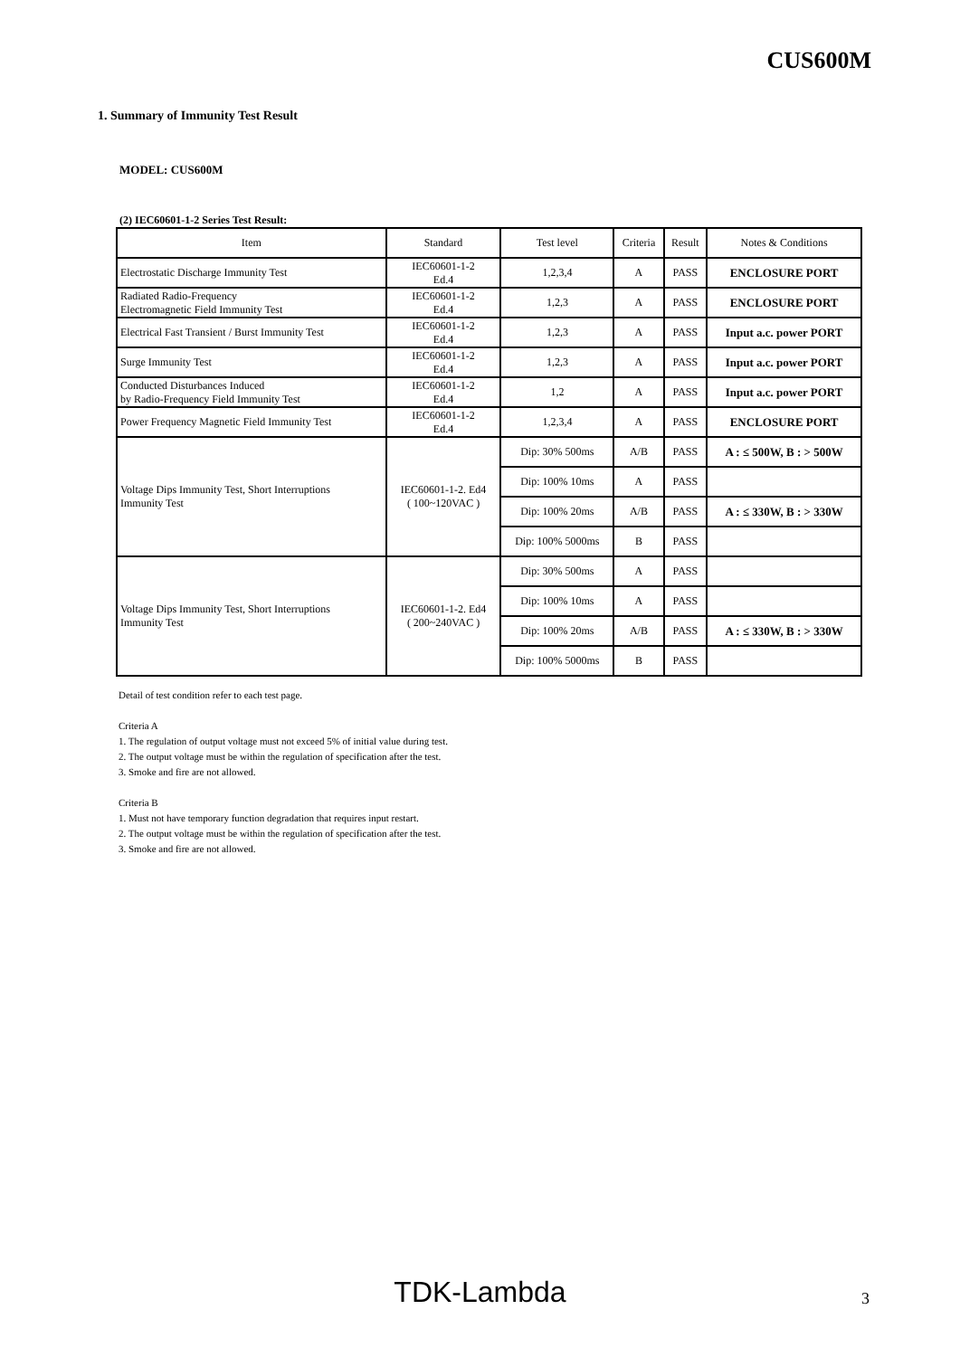CUS600M
1. Summary of Immunity Test Result
MODEL: CUS600M
(2) IEC60601-1-2 Series Test Result:
| Item | Standard | Test level | Criteria | Result | Notes & Conditions |
| --- | --- | --- | --- | --- | --- |
| Electrostatic Discharge Immunity Test | IEC60601-1-2 Ed.4 | 1,2,3,4 | A | PASS | ENCLOSURE PORT |
| Radiated Radio-Frequency Electromagnetic Field Immunity Test | IEC60601-1-2 Ed.4 | 1,2,3 | A | PASS | ENCLOSURE PORT |
| Electrical Fast Transient / Burst Immunity Test | IEC60601-1-2 Ed.4 | 1,2,3 | A | PASS | Input a.c. power PORT |
| Surge Immunity Test | IEC60601-1-2 Ed.4 | 1,2,3 | A | PASS | Input a.c. power PORT |
| Conducted Disturbances Induced by Radio-Frequency Field Immunity Test | IEC60601-1-2 Ed.4 | 1,2 | A | PASS | Input a.c. power PORT |
| Power Frequency Magnetic Field Immunity Test | IEC60601-1-2 Ed.4 | 1,2,3,4 | A | PASS | ENCLOSURE PORT |
| Voltage Dips Immunity Test, Short Interruptions Immunity Test | IEC60601-1-2. Ed4 ( 100~120VAC ) | Dip: 30% 500ms | A/B | PASS | A : ≤ 500W, B : > 500W |
| | | Dip: 100% 10ms | A | PASS | |
| | | Dip: 100% 20ms | A/B | PASS | A : ≤ 330W, B : > 330W |
| | | Dip: 100% 5000ms | B | PASS | |
| Voltage Dips Immunity Test, Short Interruptions Immunity Test | IEC60601-1-2. Ed4 ( 200~240VAC ) | Dip: 30% 500ms | A | PASS | |
| | | Dip: 100% 10ms | A | PASS | |
| | | Dip: 100% 20ms | A/B | PASS | A : ≤ 330W, B : > 330W |
| | | Dip: 100% 5000ms | B | PASS | |
Detail of test condition refer to each test page.
Criteria A
1. The regulation of output voltage must not exceed 5% of initial value during test.
2. The output voltage must be within the regulation of specification after the test.
3. Smoke and fire are not allowed.
Criteria B
1. Must not have temporary function degradation that requires input restart.
2. The output voltage must be within the regulation of specification after the test.
3. Smoke and fire are not allowed.
TDK-Lambda 3